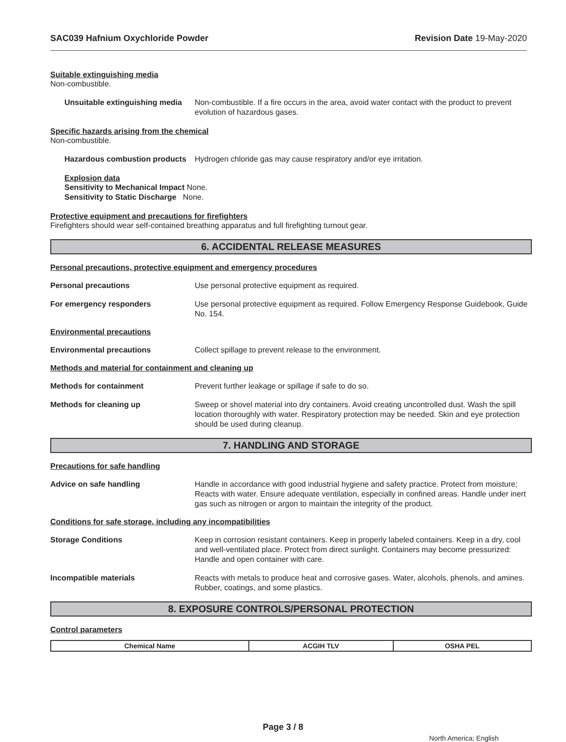SAC039 Hafnium Oxychloride Powder Revision Date 19-May-2020
Suitable extinguishing media
Non-combustible.
Unsuitable extinguishing media Non-combustible. If a fire occurs in the area, avoid water contact with the product to prevent evolution of hazardous gases.
Specific hazards arising from the chemical
Non-combustible.
Hazardous combustion products Hydrogen chloride gas may cause respiratory and/or eye irritation.
Explosion data
Sensitivity to Mechanical Impact None.
Sensitivity to Static Discharge None.
Protective equipment and precautions for firefighters
Firefighters should wear self-contained breathing apparatus and full firefighting turnout gear.
6. ACCIDENTAL RELEASE MEASURES
Personal precautions, protective equipment and emergency procedures
Personal precautions Use personal protective equipment as required.
For emergency responders Use personal protective equipment as required. Follow Emergency Response Guidebook, Guide No. 154.
Environmental precautions
Environmental precautions Collect spillage to prevent release to the environment.
Methods and material for containment and cleaning up
Methods for containment Prevent further leakage or spillage if safe to do so.
Methods for cleaning up Sweep or shovel material into dry containers. Avoid creating uncontrolled dust. Wash the spill location thoroughly with water. Respiratory protection may be needed. Skin and eye protection should be used during cleanup.
7. HANDLING AND STORAGE
Precautions for safe handling
Advice on safe handling Handle in accordance with good industrial hygiene and safety practice. Protect from moisture; Reacts with water. Ensure adequate ventilation, especially in confined areas. Handle under inert gas such as nitrogen or argon to maintain the integrity of the product.
Conditions for safe storage, including any incompatibilities
Storage Conditions Keep in corrosion resistant containers. Keep in properly labeled containers. Keep in a dry, cool and well-ventilated place. Protect from direct sunlight. Containers may become pressurized: Handle and open container with care.
Incompatible materials Reacts with metals to produce heat and corrosive gases. Water, alcohols, phenols, and amines. Rubber, coatings, and some plastics.
8. EXPOSURE CONTROLS/PERSONAL PROTECTION
Control parameters
| Chemical Name | ACGIH TLV | OSHA PEL |
| --- | --- | --- |
Page 3 / 8
North America; English